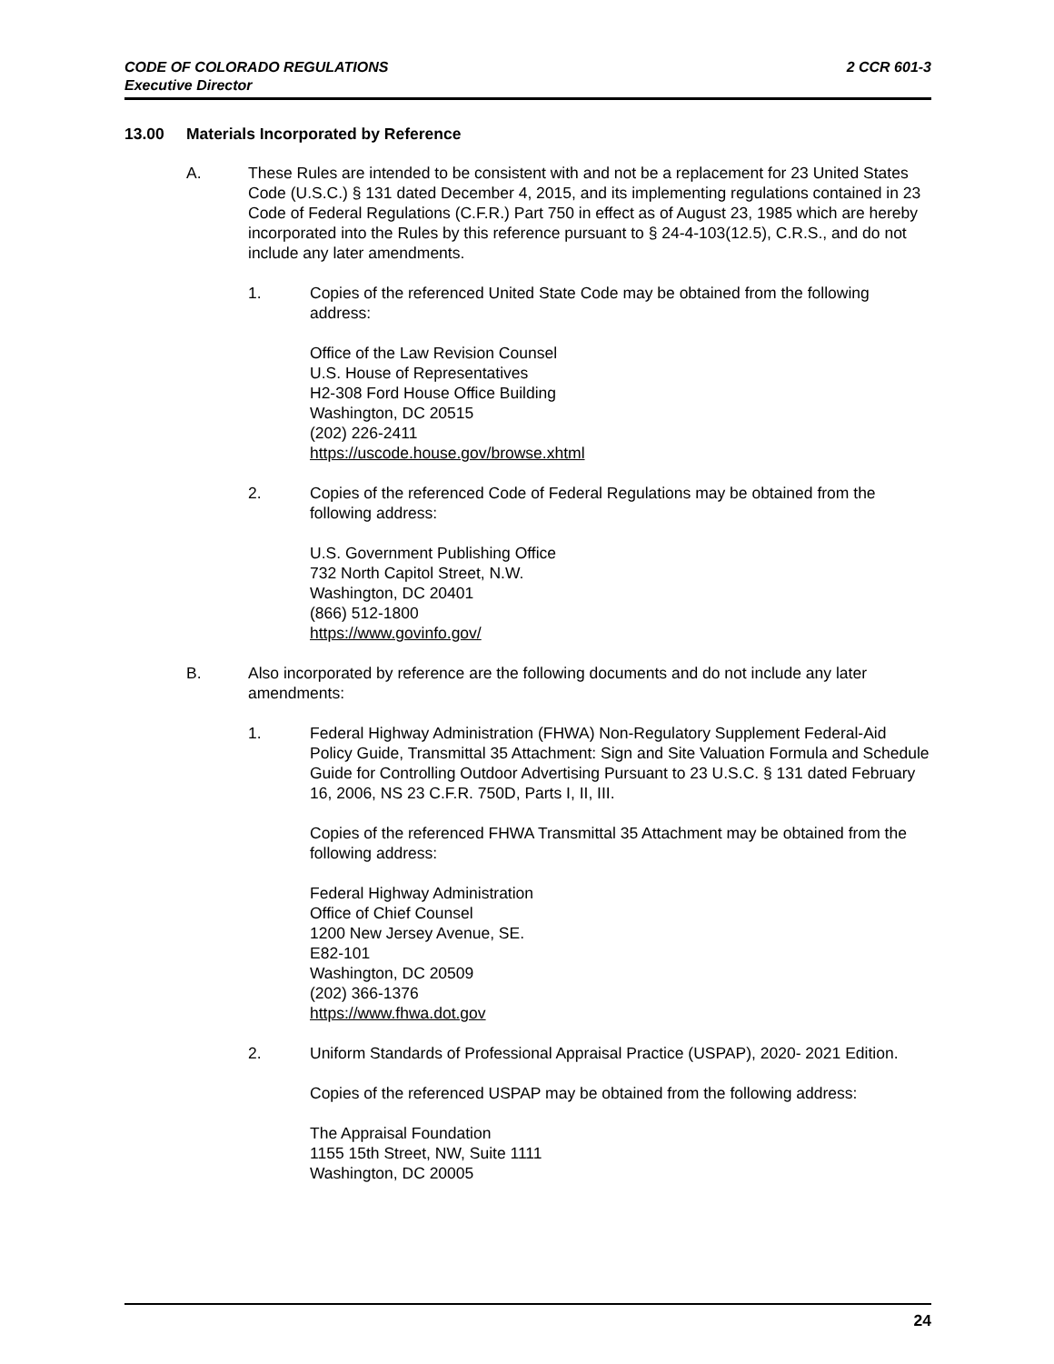2 CCR 601-3 CODE OF COLORADO REGULATIONS
Executive Director
13.00 Materials Incorporated by Reference
A. These Rules are intended to be consistent with and not be a replacement for 23 United States Code (U.S.C.) § 131 dated December 4, 2015, and its implementing regulations contained in 23 Code of Federal Regulations (C.F.R.) Part 750 in effect as of August 23, 1985 which are hereby incorporated into the Rules by this reference pursuant to § 24-4-103(12.5), C.R.S., and do not include any later amendments.
1. Copies of the referenced United State Code may be obtained from the following address:
Office of the Law Revision Counsel
U.S. House of Representatives
H2-308 Ford House Office Building
Washington, DC 20515
(202) 226-2411
https://uscode.house.gov/browse.xhtml
2. Copies of the referenced Code of Federal Regulations may be obtained from the following address:
U.S. Government Publishing Office
732 North Capitol Street, N.W.
Washington, DC 20401
(866) 512-1800
https://www.govinfo.gov/
B. Also incorporated by reference are the following documents and do not include any later amendments:
1. Federal Highway Administration (FHWA) Non-Regulatory Supplement Federal-Aid Policy Guide, Transmittal 35 Attachment: Sign and Site Valuation Formula and Schedule Guide for Controlling Outdoor Advertising Pursuant to 23 U.S.C. § 131 dated February 16, 2006, NS 23 C.F.R. 750D, Parts I, II, III.
Copies of the referenced FHWA Transmittal 35 Attachment may be obtained from the following address:
Federal Highway Administration
Office of Chief Counsel
1200 New Jersey Avenue, SE.
E82-101
Washington, DC 20509
(202) 366-1376
https://www.fhwa.dot.gov
2. Uniform Standards of Professional Appraisal Practice (USPAP), 2020- 2021 Edition.
Copies of the referenced USPAP may be obtained from the following address:
The Appraisal Foundation
1155 15th Street, NW, Suite 1111
Washington, DC 20005
24